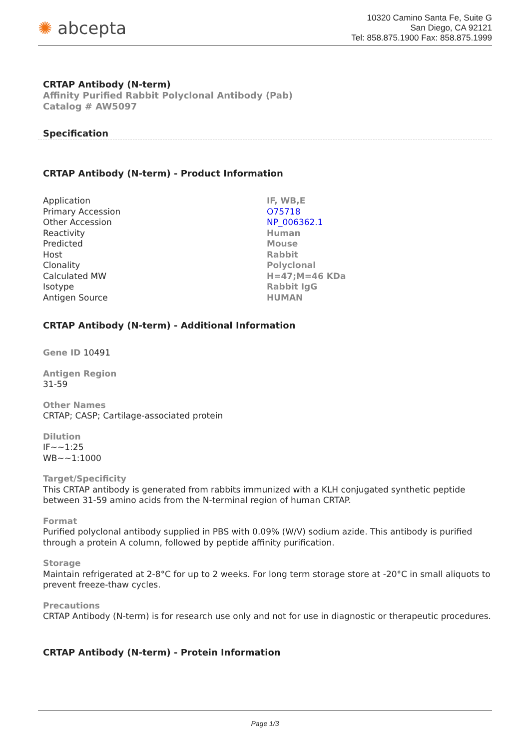✺ abcepta
10320 Camino Santa Fe, Suite G
San Diego, CA 92121
Tel: 858.875.1900 Fax: 858.875.1999
CRTAP Antibody (N-term)
Affinity Purified Rabbit Polyclonal Antibody (Pab)
Catalog # AW5097
Specification
CRTAP Antibody (N-term) - Product Information
| Application | IF, WB,E |
| Primary Accession | O75718 |
| Other Accession | NP_006362.1 |
| Reactivity | Human |
| Predicted | Mouse |
| Host | Rabbit |
| Clonality | Polyclonal |
| Calculated MW | H=47;M=46 KDa |
| Isotype | Rabbit IgG |
| Antigen Source | HUMAN |
CRTAP Antibody (N-term) - Additional Information
Gene ID 10491
Antigen Region
31-59
Other Names
CRTAP; CASP; Cartilage-associated protein
Dilution
IF~~1:25
WB~~1:1000
Target/Specificity
This CRTAP antibody is generated from rabbits immunized with a KLH conjugated synthetic peptide between 31-59 amino acids from the N-terminal region of human CRTAP.
Format
Purified polyclonal antibody supplied in PBS with 0.09% (W/V) sodium azide. This antibody is purified through a protein A column, followed by peptide affinity purification.
Storage
Maintain refrigerated at 2-8°C for up to 2 weeks. For long term storage store at -20°C in small aliquots to prevent freeze-thaw cycles.
Precautions
CRTAP Antibody (N-term) is for research use only and not for use in diagnostic or therapeutic procedures.
CRTAP Antibody (N-term) - Protein Information
Page 1/3